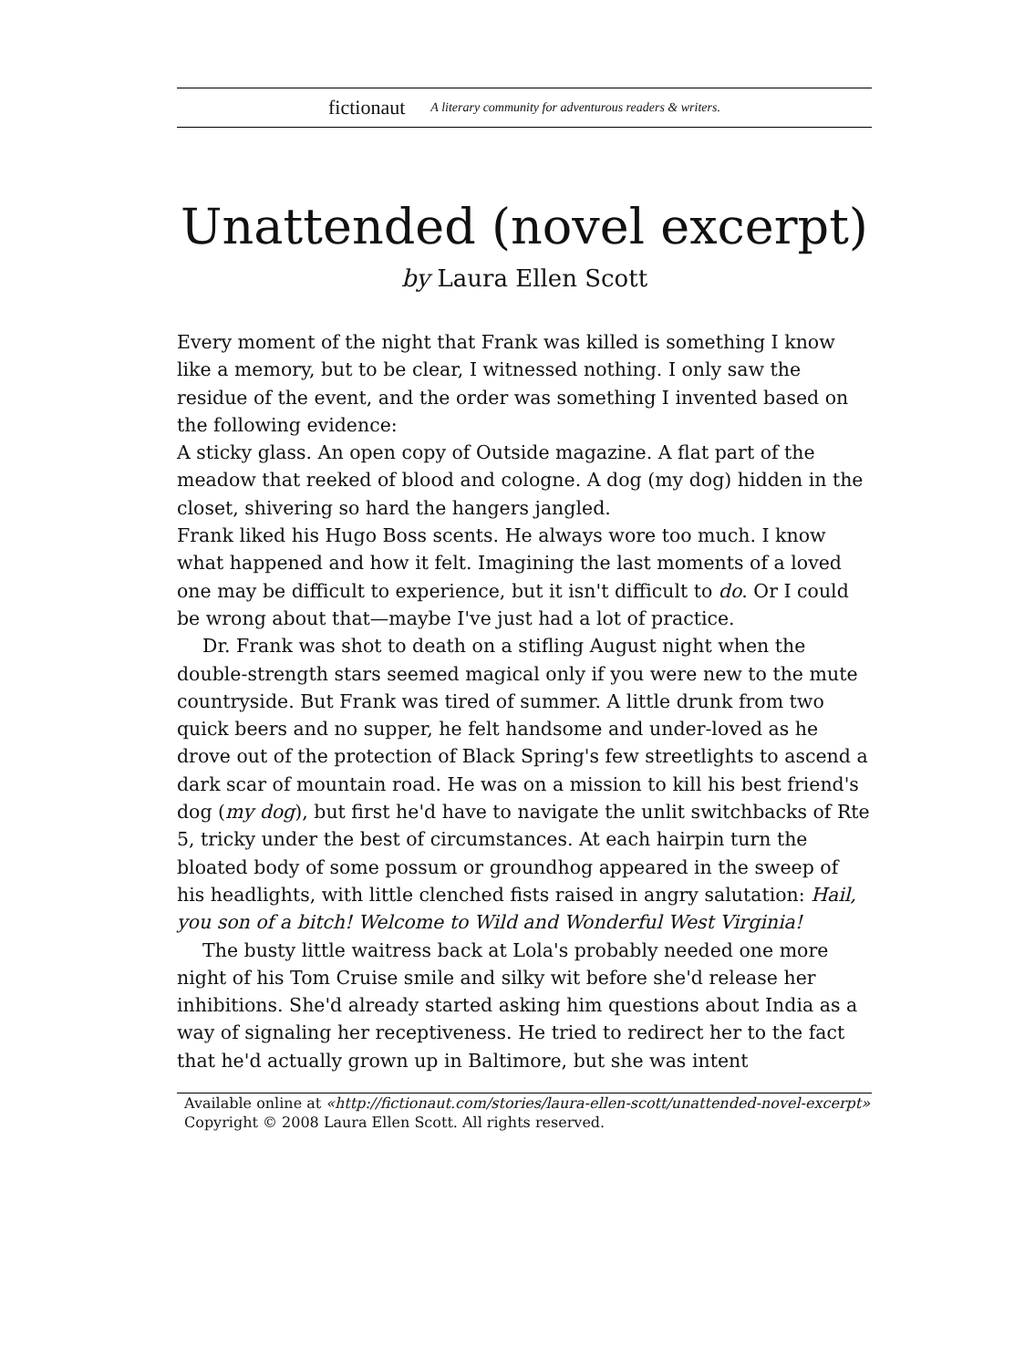fictionaut A literary community for adventurous readers & writers.
Unattended (novel excerpt)
by Laura Ellen Scott
Every moment of the night that Frank was killed is something I know like a memory, but to be clear, I witnessed nothing. I only saw the residue of the event, and the order was something I invented based on the following evidence:
A sticky glass. An open copy of Outside magazine. A flat part of the meadow that reeked of blood and cologne. A dog (my dog) hidden in the closet, shivering so hard the hangers jangled.
Frank liked his Hugo Boss scents. He always wore too much. I know what happened and how it felt. Imagining the last moments of a loved one may be difficult to experience, but it isn't difficult to do. Or I could be wrong about that—maybe I've just had a lot of practice.
Dr. Frank was shot to death on a stifling August night when the double-strength stars seemed magical only if you were new to the mute countryside. But Frank was tired of summer. A little drunk from two quick beers and no supper, he felt handsome and under-loved as he drove out of the protection of Black Spring's few streetlights to ascend a dark scar of mountain road. He was on a mission to kill his best friend's dog (my dog), but first he'd have to navigate the unlit switchbacks of Rte 5, tricky under the best of circumstances. At each hairpin turn the bloated body of some possum or groundhog appeared in the sweep of his headlights, with little clenched fists raised in angry salutation: Hail, you son of a bitch! Welcome to Wild and Wonderful West Virginia!
The busty little waitress back at Lola's probably needed one more night of his Tom Cruise smile and silky wit before she'd release her inhibitions. She'd already started asking him questions about India as a way of signaling her receptiveness. He tried to redirect her to the fact that he'd actually grown up in Baltimore, but she was intent
Available online at «http://fictionaut.com/stories/laura-ellen-scott/unattended-novel-excerpt»
Copyright © 2008 Laura Ellen Scott. All rights reserved.